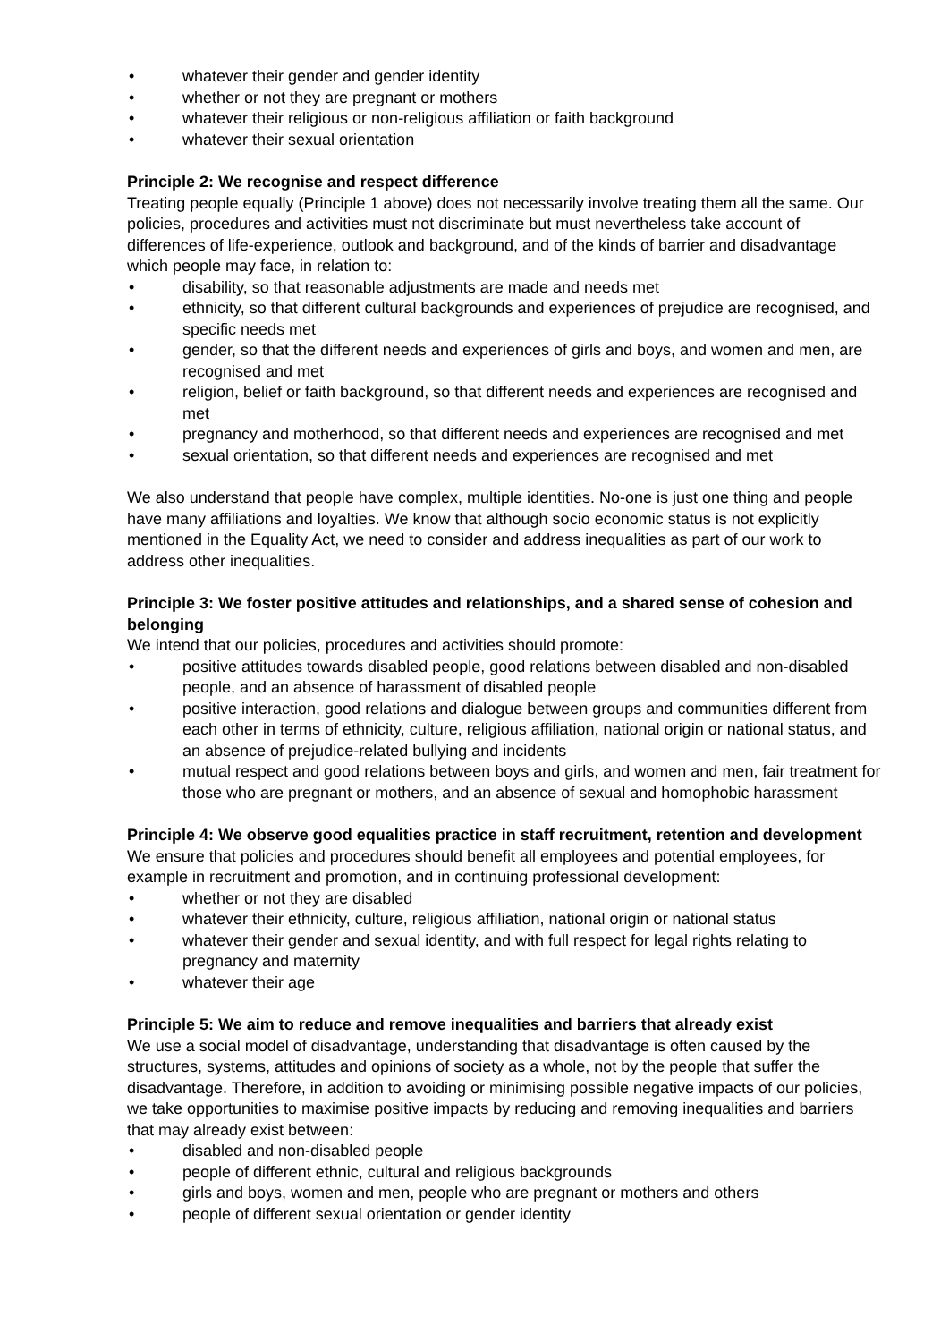whatever their gender and gender identity
whether or not they are pregnant or mothers
whatever their religious or non-religious affiliation or faith background
whatever their sexual orientation
Principle 2: We recognise and respect difference
Treating people equally (Principle 1 above) does not necessarily involve treating them all the same. Our policies, procedures and activities must not discriminate but must nevertheless take account of differences of life-experience, outlook and background, and of the kinds of barrier and disadvantage which people may face, in relation to:
disability, so that reasonable adjustments are made and needs met
ethnicity, so that different cultural backgrounds and experiences of prejudice are recognised, and specific needs met
gender, so that the different needs and experiences of girls and boys, and women and men, are recognised and met
religion, belief or faith background, so that different needs and experiences are recognised and met
pregnancy and motherhood, so that different needs and experiences are recognised and met
sexual orientation, so that different needs and experiences are recognised and met
We also understand that people have complex, multiple identities. No-one is just one thing and people have many affiliations and loyalties. We know that although socio economic status is not explicitly mentioned in the Equality Act, we need to consider and address inequalities as part of our work to address other inequalities.
Principle 3: We foster positive attitudes and relationships, and a shared sense of cohesion and belonging
We intend that our policies, procedures and activities should promote:
positive attitudes towards disabled people, good relations between disabled and non-disabled people, and an absence of harassment of disabled people
positive interaction, good relations and dialogue between groups and communities different from each other in terms of ethnicity, culture, religious affiliation, national origin or national status, and an absence of prejudice-related bullying and incidents
mutual respect and good relations between boys and girls, and women and men, fair treatment for those who are pregnant or mothers, and an absence of sexual and homophobic harassment
Principle 4: We observe good equalities practice in staff recruitment, retention and development
We ensure that policies and procedures should benefit all employees and potential employees, for example in recruitment and promotion, and in continuing professional development:
whether or not they are disabled
whatever their ethnicity, culture, religious affiliation, national origin or national status
whatever their gender and sexual identity, and with full respect for legal rights relating to pregnancy and maternity
whatever their age
Principle 5: We aim to reduce and remove inequalities and barriers that already exist
We use a social model of disadvantage, understanding that disadvantage is often caused by the structures, systems, attitudes and opinions of society as a whole, not by the people that suffer the disadvantage. Therefore, in addition to avoiding or minimising possible negative impacts of our policies, we take opportunities to maximise positive impacts by reducing and removing inequalities and barriers that may already exist between:
disabled and non-disabled people
people of different ethnic, cultural and religious backgrounds
girls and boys, women and men, people who are pregnant or mothers and others
people of different sexual orientation or gender identity